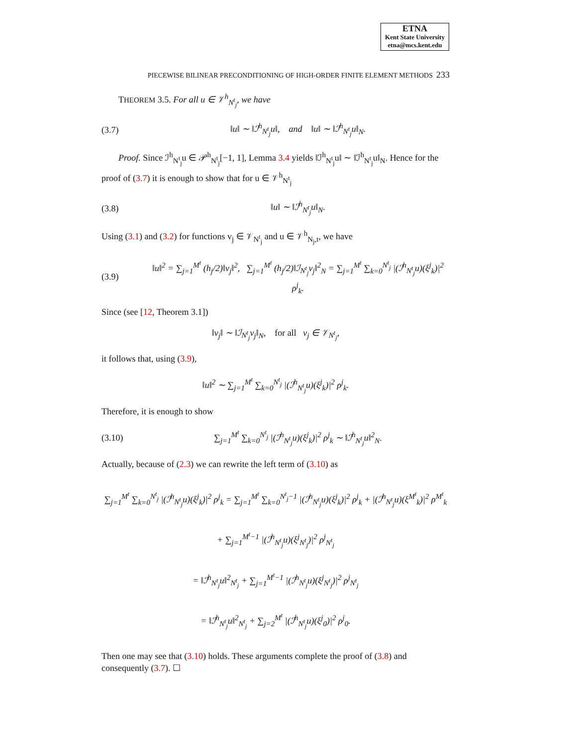ETNA
Kent State University
etna@mcs.kent.edu
PIECEWISE BILINEAR PRECONDITIONING OF HIGH-ORDER FINITE ELEMENT METHODS 233
THEOREM 3.5. For all u ∈ 𝒱<sup>h</sup><sub>N<sup>t</sup><sub>j</sub></sub>, we have
(3.7) ‖u‖ ∼ ‖ℐ<sup>h</sup><sub>N<sup>t</sup><sub>j</sub></sub>u‖, and ‖u‖ ∼ ‖ℐ<sup>h</sup><sub>N<sup>t</sup><sub>j</sub></sub>u‖<sub>N</sub>.
Proof. Since ℐ<sup>h</sup><sub>N<sup>t</sup><sub>j</sub></sub>u ∈ 𝒫<sup>h</sup><sub>N<sup>t</sup><sub>j</sub></sub>[−1, 1], Lemma 3.4 yields ‖ℐ<sup>h</sup><sub>N<sup>t</sup><sub>j</sub></sub>u‖ ∼ ‖ℐ<sup>h</sup><sub>N<sup>t</sup><sub>j</sub></sub>u‖<sub>N</sub>. Hence for the proof of (3.7) it is enough to show that for u ∈ 𝒱<sup>h</sup><sub>N<sup>t</sup><sub>j</sub></sub>
(3.8) ‖u‖ ∼ ‖ℐ<sup>h</sup><sub>N<sup>t</sup><sub>j</sub></sub>u‖<sub>N</sub>.
Using (3.1) and (3.2) for functions v<sub>j</sub> ∈ 𝒱<sub>N<sup>t</sup><sub>j</sub></sub> and u ∈ 𝒱<sup>h</sup><sub>N<sub>j</sub>,t</sub>, we have
(3.9) ‖u‖<sup>2</sup> = ∑<sub>j=1</sub><sup>M<sup>t</sup></sup> (h<sub>j</sub>/2)‖v<sub>j</sub>‖<sup>2</sup>, ∑<sub>j=1</sub><sup>M<sup>t</sup></sup> (h<sub>j</sub>/2)‖ℐ<sub>N<sup>t</sup><sub>j</sub></sub>v<sub>j</sub>‖<sup>2</sup><sub>N</sub> = ∑<sub>j=1</sub><sup>M<sup>t</sup></sup> ∑<sub>k=0</sub><sup>N<sup>t</sup><sub>j</sub></sup> |(ℐ<sup>h</sup><sub>N<sup>t</sup><sub>j</sub></sub>u)(ξ<sup>j</sup><sub>k</sub>)|<sup>2</sup> ρ<sup>j</sup><sub>k</sub>.
Since (see [12, Theorem 3.1])
‖v<sub>j</sub>‖ ∼ ‖ℐ<sub>N<sup>t</sup><sub>j</sub></sub>v<sub>j</sub>‖<sub>N</sub>, for all v<sub>j</sub> ∈ 𝒱<sub>N<sup>t</sup><sub>j</sub></sub>,
it follows that, using (3.9),
‖u‖<sup>2</sup> ∼ ∑<sub>j=1</sub><sup>M<sup>t</sup></sup> ∑<sub>k=0</sub><sup>N<sup>t</sup><sub>j</sub></sup> |(ℐ<sup>h</sup><sub>N<sup>t</sup><sub>j</sub></sub>u)(ξ<sup>j</sup><sub>k</sub>)|<sup>2</sup> ρ<sup>j</sup><sub>k</sub>.
Therefore, it is enough to show
(3.10) ∑<sub>j=1</sub><sup>M<sup>t</sup></sup> ∑<sub>k=0</sub><sup>N<sup>t</sup><sub>j</sub></sup> |(ℐ<sup>h</sup><sub>N<sup>t</sup><sub>j</sub></sub>u)(ξ<sup>j</sup><sub>k</sub>)|<sup>2</sup> ρ<sup>j</sup><sub>k</sub> ∼ ‖ℐ<sup>h</sup><sub>N<sup>t</sup><sub>j</sub></sub>u‖<sup>2</sup><sub>N</sub>.
Actually, because of (2.3) we can rewrite the left term of (3.10) as
∑<sub>j=1</sub><sup>M<sup>t</sup></sup> ∑<sub>k=0</sub><sup>N<sup>t</sup><sub>j</sub></sup> |(ℐ<sup>h</sup><sub>N<sup>t</sup><sub>j</sub></sub>u)(ξ<sup>j</sup><sub>k</sub>)|<sup>2</sup> ρ<sup>j</sup><sub>k</sub> = ∑<sub>j=1</sub><sup>M<sup>t</sup></sup> ∑<sub>k=0</sub><sup>N<sup>t</sup><sub>j</sub>−1</sup> |(ℐ<sup>h</sup><sub>N<sup>t</sup><sub>j</sub></sub>u)(ξ<sup>j</sup><sub>k</sub>)|<sup>2</sup> ρ<sup>j</sup><sub>k</sub> + |(ℐ<sup>h</sup><sub>N<sup>t</sup><sub>j</sub></sub>u)(ξ<sup>M<sup>t</sup></sup><sub>k</sub>)|<sup>2</sup> ρ<sup>M<sup>t</sup></sup><sub>k</sub>
+ ∑<sub>j=1</sub><sup>M<sup>t</sup>−1</sup> |(ℐ<sup>h</sup><sub>N<sup>t</sup><sub>j</sub></sub>u)(ξ<sup>j</sup><sub>N<sup>t</sup><sub>j</sub></sub>)|<sup>2</sup> ρ<sup>j</sup><sub>N<sup>t</sup><sub>j</sub></sub>
= ‖ℐ<sup>h</sup><sub>N<sup>t</sup><sub>j</sub></sub>u‖<sup>2</sup><sub>N<sup>t</sup><sub>j</sub></sub> + ∑<sub>j=1</sub><sup>M<sup>t</sup>−1</sup> |(ℐ<sup>h</sup><sub>N<sup>t</sup><sub>j</sub></sub>u)(ξ<sup>j</sup><sub>N<sup>t</sup><sub>j</sub></sub>)|<sup>2</sup> ρ<sup>j</sup><sub>N<sup>t</sup><sub>j</sub></sub>
= ‖ℐ<sup>h</sup><sub>N<sup>t</sup><sub>j</sub></sub>u‖<sup>2</sup><sub>N<sup>t</sup><sub>j</sub></sub> + ∑<sub>j=2</sub><sup>M<sup>t</sup></sup> |(ℐ<sup>h</sup><sub>N<sup>t</sup><sub>j</sub></sub>u)(ξ<sup>j</sup><sub>0</sub>)|<sup>2</sup> ρ<sup>j</sup><sub>0</sub>.
Then one may see that (3.10) holds. These arguments complete the proof of (3.8) and consequently (3.7). ☐